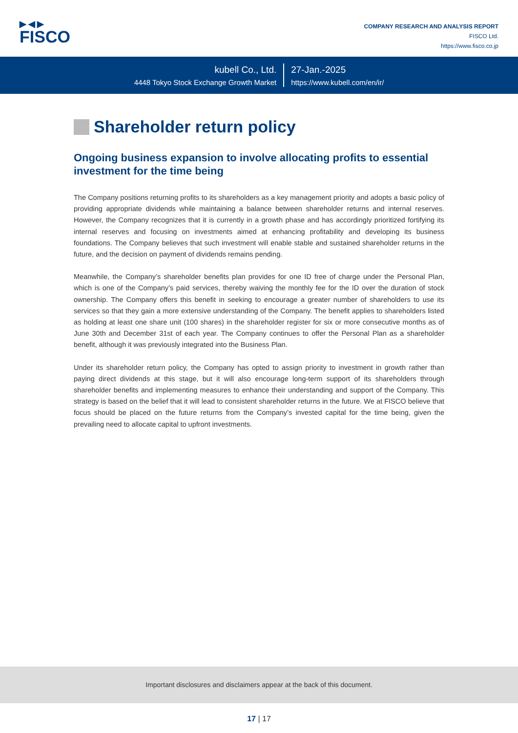▶◀▶
FISCO
COMPANY RESEARCH AND ANALYSIS REPORT
FISCO Ltd.
https://www.fisco.co.jp
kubell Co., Ltd.
4448 Tokyo Stock Exchange Growth Market
27-Jan.-2025
https://www.kubell.com/en/ir/
Shareholder return policy
Ongoing business expansion to involve allocating profits to essential investment for the time being
The Company positions returning profits to its shareholders as a key management priority and adopts a basic policy of providing appropriate dividends while maintaining a balance between shareholder returns and internal reserves. However, the Company recognizes that it is currently in a growth phase and has accordingly prioritized fortifying its internal reserves and focusing on investments aimed at enhancing profitability and developing its business foundations. The Company believes that such investment will enable stable and sustained shareholder returns in the future, and the decision on payment of dividends remains pending.
Meanwhile, the Company’s shareholder benefits plan provides for one ID free of charge under the Personal Plan, which is one of the Company’s paid services, thereby waiving the monthly fee for the ID over the duration of stock ownership. The Company offers this benefit in seeking to encourage a greater number of shareholders to use its services so that they gain a more extensive understanding of the Company. The benefit applies to shareholders listed as holding at least one share unit (100 shares) in the shareholder register for six or more consecutive months as of June 30th and December 31st of each year. The Company continues to offer the Personal Plan as a shareholder benefit, although it was previously integrated into the Business Plan.
Under its shareholder return policy, the Company has opted to assign priority to investment in growth rather than paying direct dividends at this stage, but it will also encourage long-term support of its shareholders through shareholder benefits and implementing measures to enhance their understanding and support of the Company. This strategy is based on the belief that it will lead to consistent shareholder returns in the future. We at FISCO believe that focus should be placed on the future returns from the Company’s invested capital for the time being, given the prevailing need to allocate capital to upfront investments.
Important disclosures and disclaimers appear at the back of this document.
17 | 17